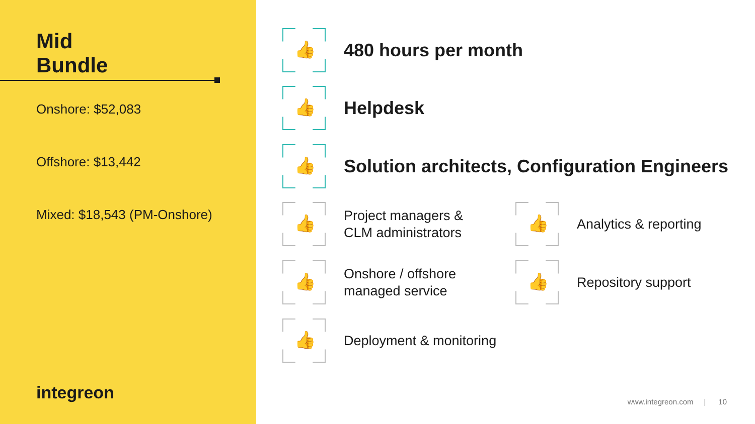Mid
Bundle
Onshore: $52,083
Offshore: $13,442
Mixed: $18,543 (PM-Onshore)
integreon
👍
480 hours per month
👍
Helpdesk
👍
Solution architects, Configuration Engineers
👍
Project managers &
CLM administrators
👍
Analytics & reporting
👍
Onshore / offshore
managed service
👍
Repository support
👍
Deployment & monitoring
www.integreon.com | 10